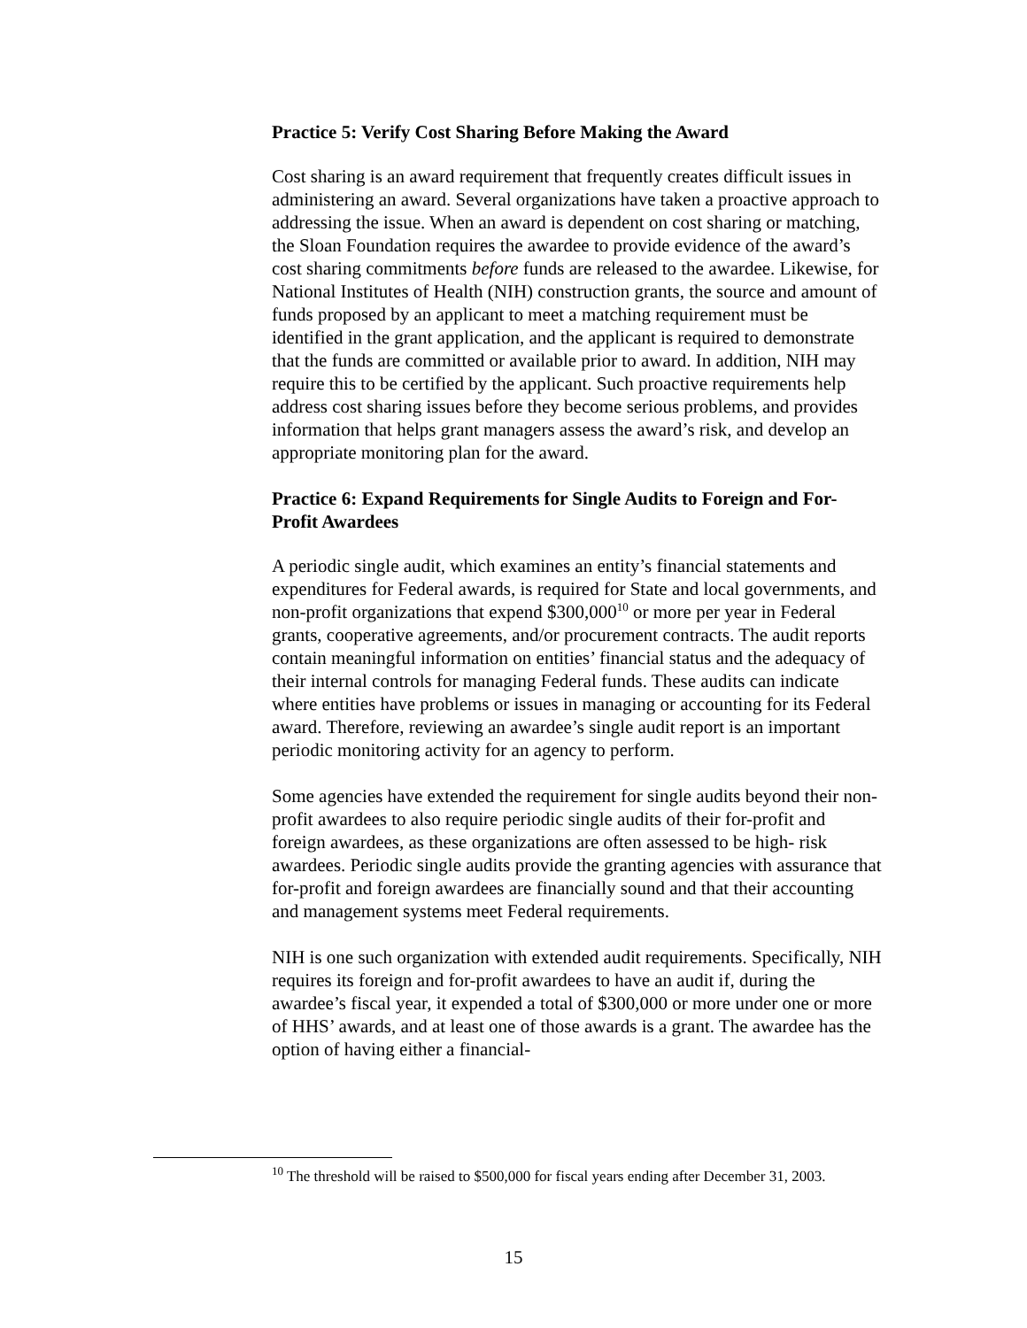Practice 5: Verify Cost Sharing Before Making the Award
Cost sharing is an award requirement that frequently creates difficult issues in administering an award. Several organizations have taken a proactive approach to addressing the issue. When an award is dependent on cost sharing or matching, the Sloan Foundation requires the awardee to provide evidence of the award’s cost sharing commitments before funds are released to the awardee. Likewise, for National Institutes of Health (NIH) construction grants, the source and amount of funds proposed by an applicant to meet a matching requirement must be identified in the grant application, and the applicant is required to demonstrate that the funds are committed or available prior to award. In addition, NIH may require this to be certified by the applicant. Such proactive requirements help address cost sharing issues before they become serious problems, and provides information that helps grant managers assess the award’s risk, and develop an appropriate monitoring plan for the award.
Practice 6: Expand Requirements for Single Audits to Foreign and For-Profit Awardees
A periodic single audit, which examines an entity’s financial statements and expenditures for Federal awards, is required for State and local governments, and non-profit organizations that expend $300,000<sup>10</sup> or more per year in Federal grants, cooperative agreements, and/or procurement contracts. The audit reports contain meaningful information on entities’ financial status and the adequacy of their internal controls for managing Federal funds. These audits can indicate where entities have problems or issues in managing or accounting for its Federal award. Therefore, reviewing an awardee’s single audit report is an important periodic monitoring activity for an agency to perform.
Some agencies have extended the requirement for single audits beyond their non-profit awardees to also require periodic single audits of their for-profit and foreign awardees, as these organizations are often assessed to be high- risk awardees. Periodic single audits provide the granting agencies with assurance that for-profit and foreign awardees are financially sound and that their accounting and management systems meet Federal requirements.
NIH is one such organization with extended audit requirements. Specifically, NIH requires its foreign and for-profit awardees to have an audit if, during the awardee’s fiscal year, it expended a total of $300,000 or more under one or more of HHS’ awards, and at least one of those awards is a grant. The awardee has the option of having either a financial-
<sup>10</sup> The threshold will be raised to $500,000 for fiscal years ending after December 31, 2003.
15